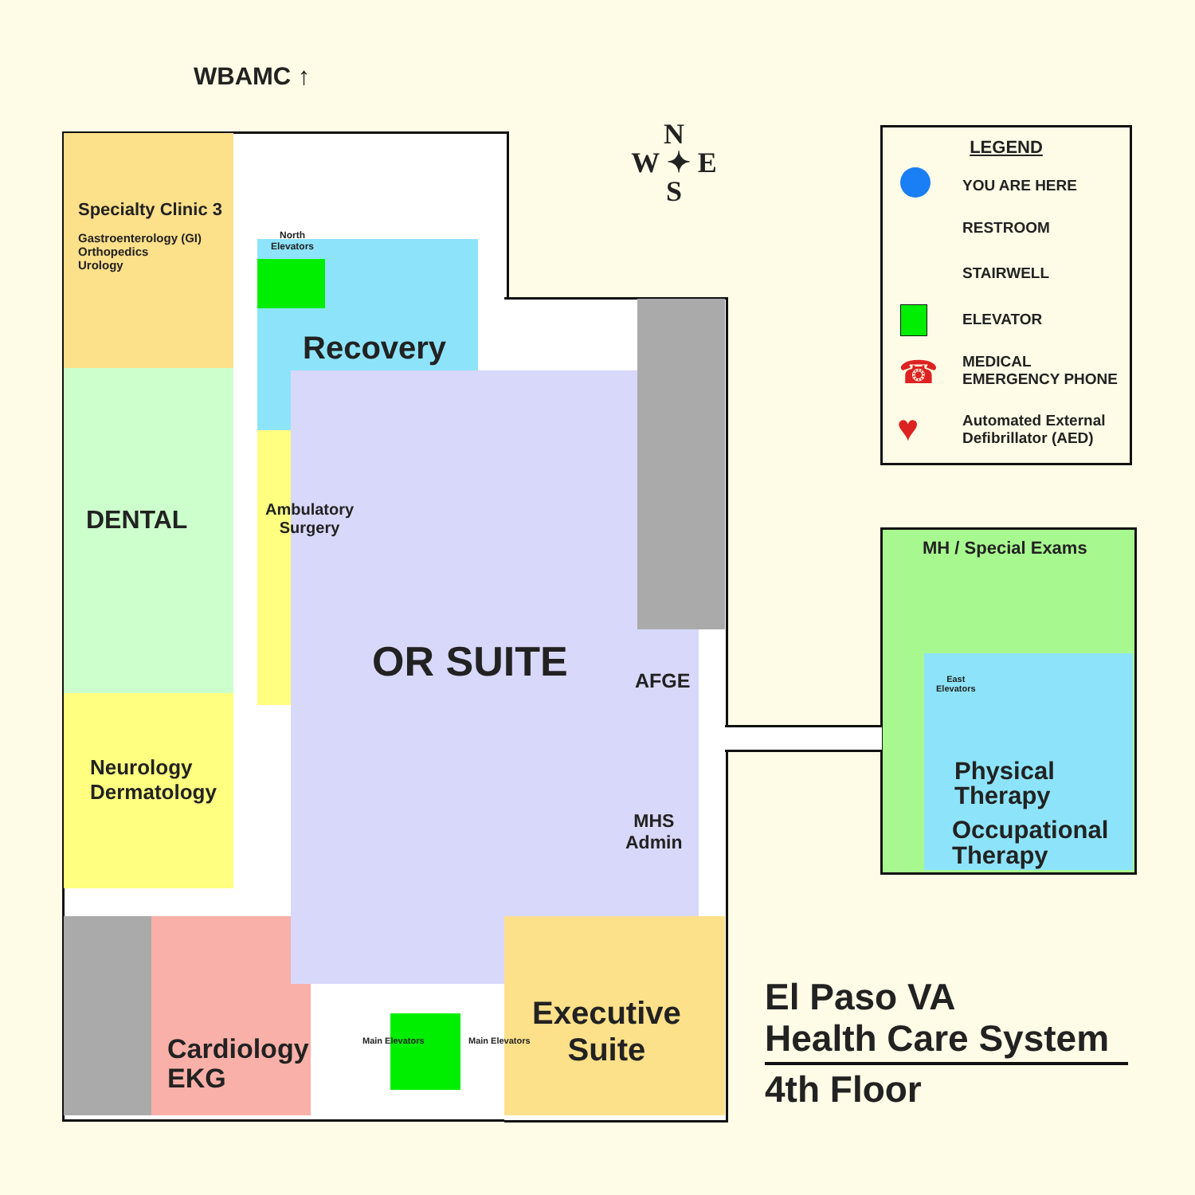WBAMC ↑
Specialty Clinic 3
Gastroenterology (GI)
Orthopedics
Urology
North
Elevators
Recovery
DENTAL
Ambulatory
Surgery
OR SUITE AFGE
Neurology
Dermatology
MHS
Admin
Cardiology
EKG
Main Elevators Main Elevators
Executive
Suite
N
W ✦ E
S
MH / Special Exams
East
Elevators
Physical
Therapy
Occupational
Therapy
LEGEND
YOU ARE HERE
RESTROOM
STAIRWELL
ELEVATOR
MEDICAL
EMERGENCY PHONE
Automated External
Defibrillator (AED)
☎
♥
El Paso VA
Health Care System
4th Floor